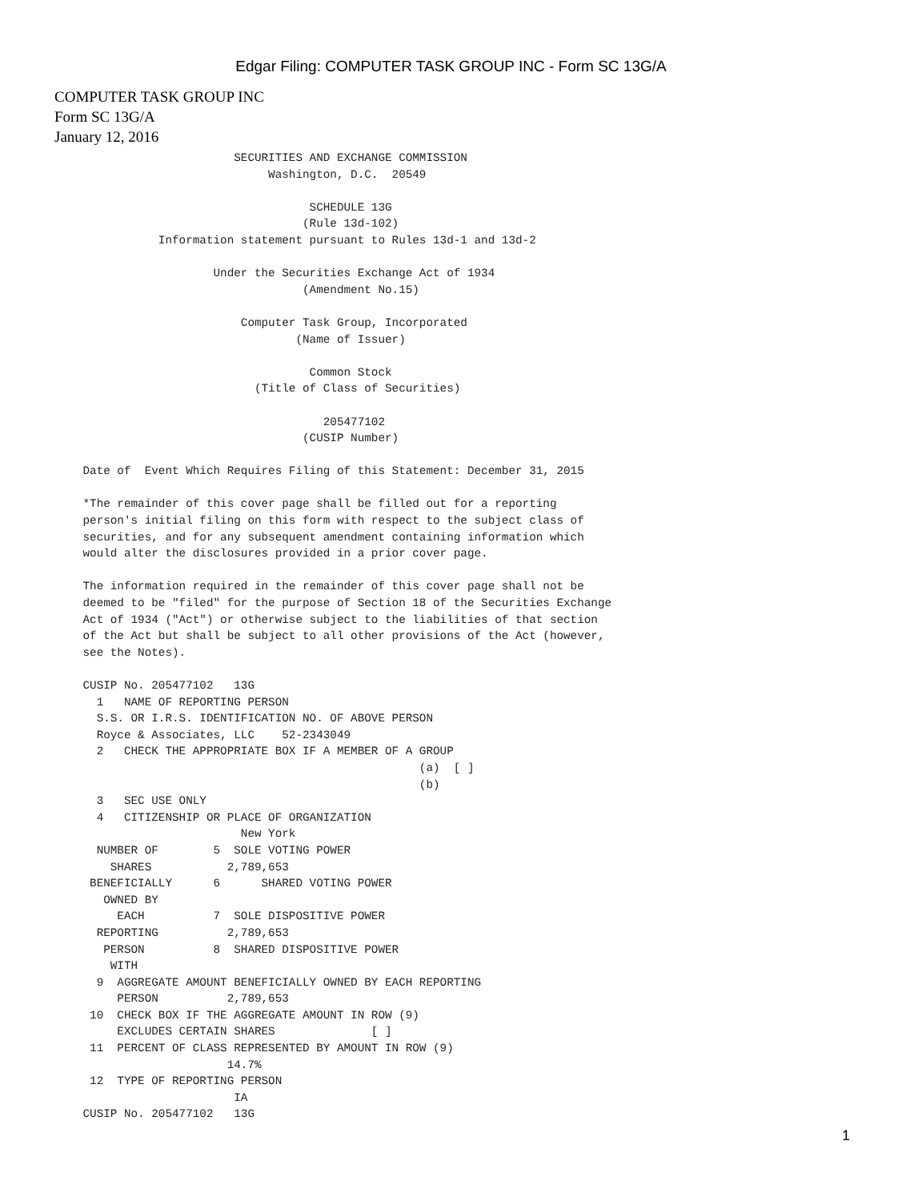Edgar Filing: COMPUTER TASK GROUP INC - Form SC 13G/A
COMPUTER TASK GROUP INC
Form SC 13G/A
January 12, 2016
                            SECURITIES AND EXCHANGE COMMISSION
                                 Washington, D.C.  20549

                                       SCHEDULE 13G
                                      (Rule 13d-102)
                 Information statement pursuant to Rules 13d-1 and 13d-2

                         Under the Securities Exchange Act of 1934
                                      (Amendment No.15)

                             Computer Task Group, Incorporated
                                     (Name of Issuer)

                                       Common Stock
                               (Title of Class of Securities)

                                         205477102
                                      (CUSIP Number)

      Date of  Event Which Requires Filing of this Statement: December 31, 2015

      *The remainder of this cover page shall be filled out for a reporting
      person's initial filing on this form with respect to the subject class of
      securities, and for any subsequent amendment containing information which
      would alter the disclosures provided in a prior cover page.

      The information required in the remainder of this cover page shall not be
      deemed to be "filed" for the purpose of Section 18 of the Securities Exchange
      Act of 1934 ("Act") or otherwise subject to the liabilities of that section
      of the Act but shall be subject to all other provisions of the Act (however,
      see the Notes).

      CUSIP No. 205477102   13G
        1   NAME OF REPORTING PERSON
        S.S. OR I.R.S. IDENTIFICATION NO. OF ABOVE PERSON
        Royce & Associates, LLC    52-2343049
        2   CHECK THE APPROPRIATE BOX IF A MEMBER OF A GROUP
                                                       (a)  [ ]
                                                       (b)
        3   SEC USE ONLY
        4   CITIZENSHIP OR PLACE OF ORGANIZATION
                             New York
        NUMBER OF        5  SOLE VOTING POWER
          SHARES           2,789,653
       BENEFICIALLY      6      SHARED VOTING POWER
         OWNED BY
           EACH          7  SOLE DISPOSITIVE POWER
        REPORTING          2,789,653
         PERSON          8  SHARED DISPOSITIVE POWER
          WITH
        9  AGGREGATE AMOUNT BENEFICIALLY OWNED BY EACH REPORTING
           PERSON          2,789,653
       10  CHECK BOX IF THE AGGREGATE AMOUNT IN ROW (9)
           EXCLUDES CERTAIN SHARES              [ ]
       11  PERCENT OF CLASS REPRESENTED BY AMOUNT IN ROW (9)
                           14.7%
       12  TYPE OF REPORTING PERSON
                            IA
      CUSIP No. 205477102   13G
1